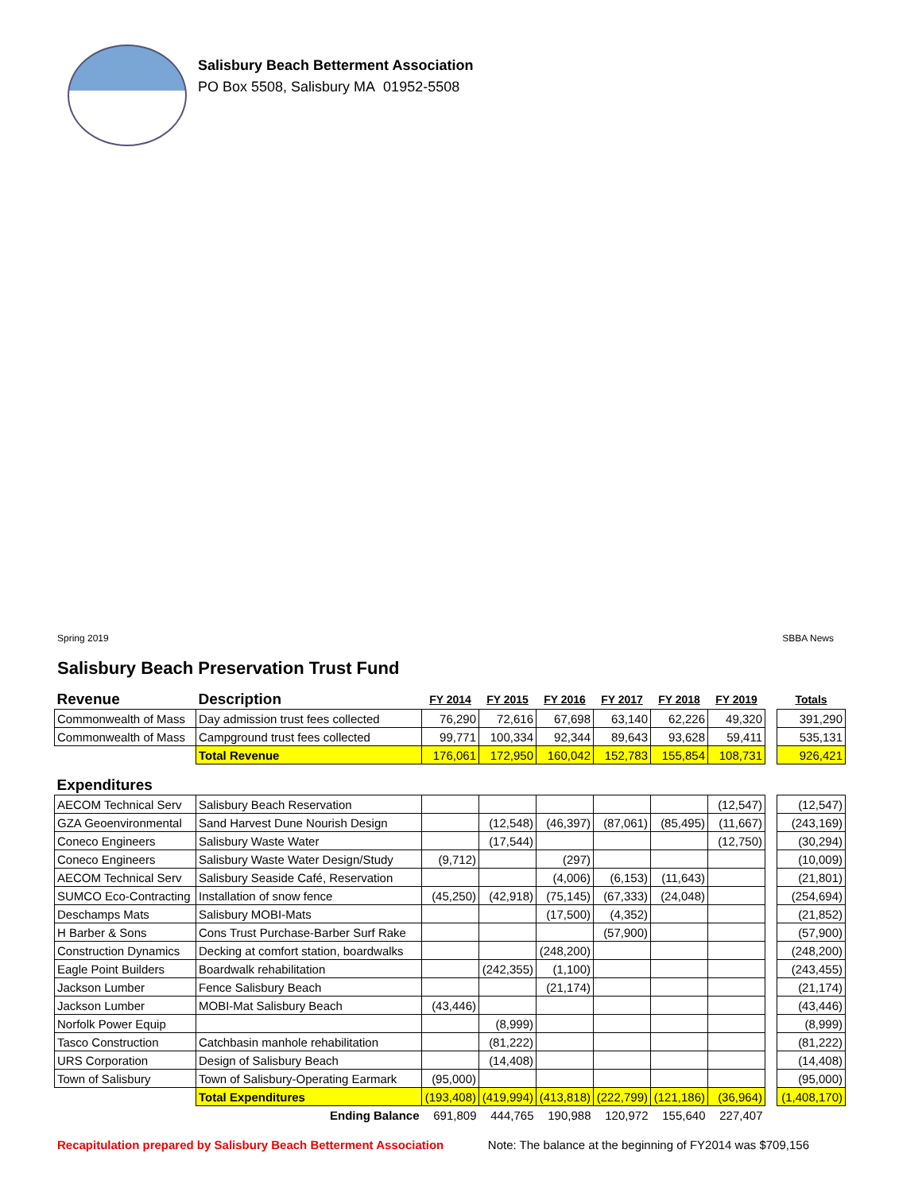Salisbury Beach Betterment Association
PO Box 5508, Salisbury MA 01952-5508
Spring 2019 SBBA News
Salisbury Beach Preservation Trust Fund
| Revenue | Description | FY 2014 | FY 2015 | FY 2016 | FY 2017 | FY 2018 | FY 2019 | | Totals |
| Commonwealth of Mass | Day admission trust fees collected | 76,290 | 72,616 | 67,698 | 63,140 | 62,226 | 49,320 | | 391,290 |
| Commonwealth of Mass | Campground trust fees collected | 99,771 | 100,334 | 92,344 | 89,643 | 93,628 | 59,411 | | 535,131 |
| | Total Revenue | 176,061 | 172,950 | 160,042 | 152,783 | 155,854 | 108,731 | | 926,421 |
| Expenditures | | | | | | | | | |
| AECOM Technical Serv | Salisbury Beach Reservation | | | | | | (12,547) | | (12,547) |
| GZA Geoenvironmental | Sand Harvest Dune Nourish Design | | (12,548) | (46,397) | (87,061) | (85,495) | (11,667) | | (243,169) |
| Coneco Engineers | Salisbury Waste Water | | (17,544) | | | | (12,750) | | (30,294) |
| Coneco Engineers | Salisbury Waste Water Design/Study | (9,712) | | (297) | | | | | (10,009) |
| AECOM Technical Serv | Salisbury Seaside Café, Reservation | | | (4,006) | (6,153) | (11,643) | | | (21,801) |
| SUMCO Eco-Contracting | Installation of snow fence | (45,250) | (42,918) | (75,145) | (67,333) | (24,048) | | | (254,694) |
| Deschamps Mats | Salisbury MOBI-Mats | | | (17,500) | (4,352) | | | | (21,852) |
| H Barber & Sons | Cons Trust Purchase-Barber Surf Rake | | | | (57,900) | | | | (57,900) |
| Construction Dynamics | Decking at comfort station, boardwalks | | | (248,200) | | | | | (248,200) |
| Eagle Point Builders | Boardwalk rehabilitation | | (242,355) | (1,100) | | | | | (243,455) |
| Jackson Lumber | Fence Salisbury Beach | | | (21,174) | | | | | (21,174) |
| Jackson Lumber | MOBI-Mat Salisbury Beach | (43,446) | | | | | | | (43,446) |
| Norfolk Power Equip | | | (8,999) | | | | | | (8,999) |
| Tasco Construction | Catchbasin manhole rehabilitation | | (81,222) | | | | | | (81,222) |
| URS Corporation | Design of Salisbury Beach | | (14,408) | | | | | | (14,408) |
| Town of Salisbury | Town of Salisbury-Operating Earmark | (95,000) | | | | | | | (95,000) |
| | Total Expenditures | (193,408) | (419,994) | (413,818) | (222,799) | (121,186) | (36,964) | | (1,408,170) |
| | Ending Balance | 691,809 | 444,765 | 190,988 | 120,972 | 155,640 | 227,407 | | |
Recapitulation prepared by Salisbury Beach Betterment Association Note: The balance at the beginning of FY2014 was $709,156